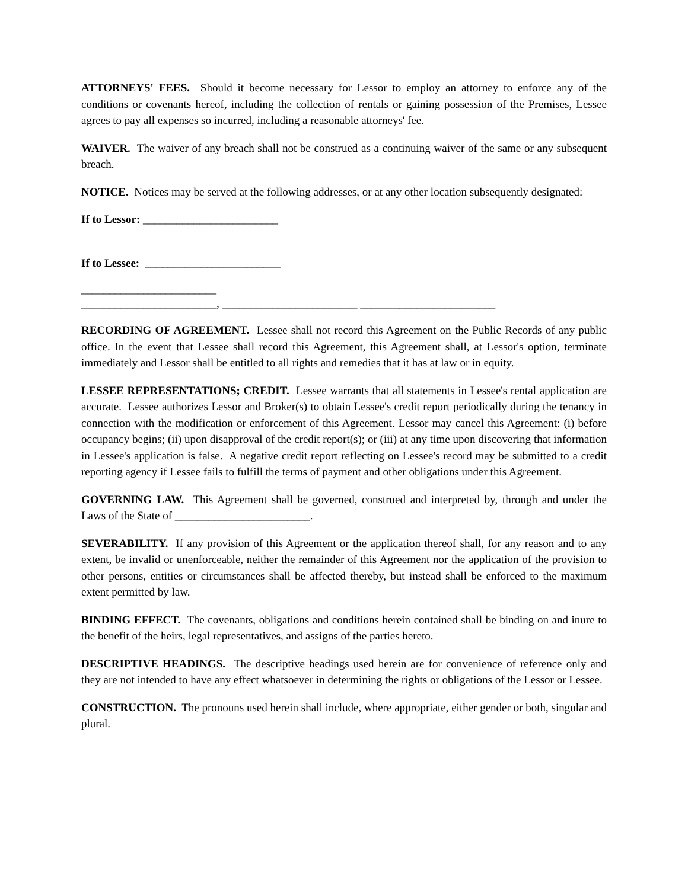ATTORNEYS' FEES. Should it become necessary for Lessor to employ an attorney to enforce any of the conditions or covenants hereof, including the collection of rentals or gaining possession of the Premises, Lessee agrees to pay all expenses so incurred, including a reasonable attorneys' fee.
WAIVER. The waiver of any breach shall not be construed as a continuing waiver of the same or any subsequent breach.
NOTICE. Notices may be served at the following addresses, or at any other location subsequently designated:
If to Lessor: ________________________
If to Lessee: ________________________
________________________
________________________, ________________________ ________________________
RECORDING OF AGREEMENT. Lessee shall not record this Agreement on the Public Records of any public office. In the event that Lessee shall record this Agreement, this Agreement shall, at Lessor's option, terminate immediately and Lessor shall be entitled to all rights and remedies that it has at law or in equity.
LESSEE REPRESENTATIONS; CREDIT. Lessee warrants that all statements in Lessee's rental application are accurate. Lessee authorizes Lessor and Broker(s) to obtain Lessee's credit report periodically during the tenancy in connection with the modification or enforcement of this Agreement. Lessor may cancel this Agreement: (i) before occupancy begins; (ii) upon disapproval of the credit report(s); or (iii) at any time upon discovering that information in Lessee's application is false. A negative credit report reflecting on Lessee's record may be submitted to a credit reporting agency if Lessee fails to fulfill the terms of payment and other obligations under this Agreement.
GOVERNING LAW. This Agreement shall be governed, construed and interpreted by, through and under the Laws of the State of ________________________.
SEVERABILITY. If any provision of this Agreement or the application thereof shall, for any reason and to any extent, be invalid or unenforceable, neither the remainder of this Agreement nor the application of the provision to other persons, entities or circumstances shall be affected thereby, but instead shall be enforced to the maximum extent permitted by law.
BINDING EFFECT. The covenants, obligations and conditions herein contained shall be binding on and inure to the benefit of the heirs, legal representatives, and assigns of the parties hereto.
DESCRIPTIVE HEADINGS. The descriptive headings used herein are for convenience of reference only and they are not intended to have any effect whatsoever in determining the rights or obligations of the Lessor or Lessee.
CONSTRUCTION. The pronouns used herein shall include, where appropriate, either gender or both, singular and plural.